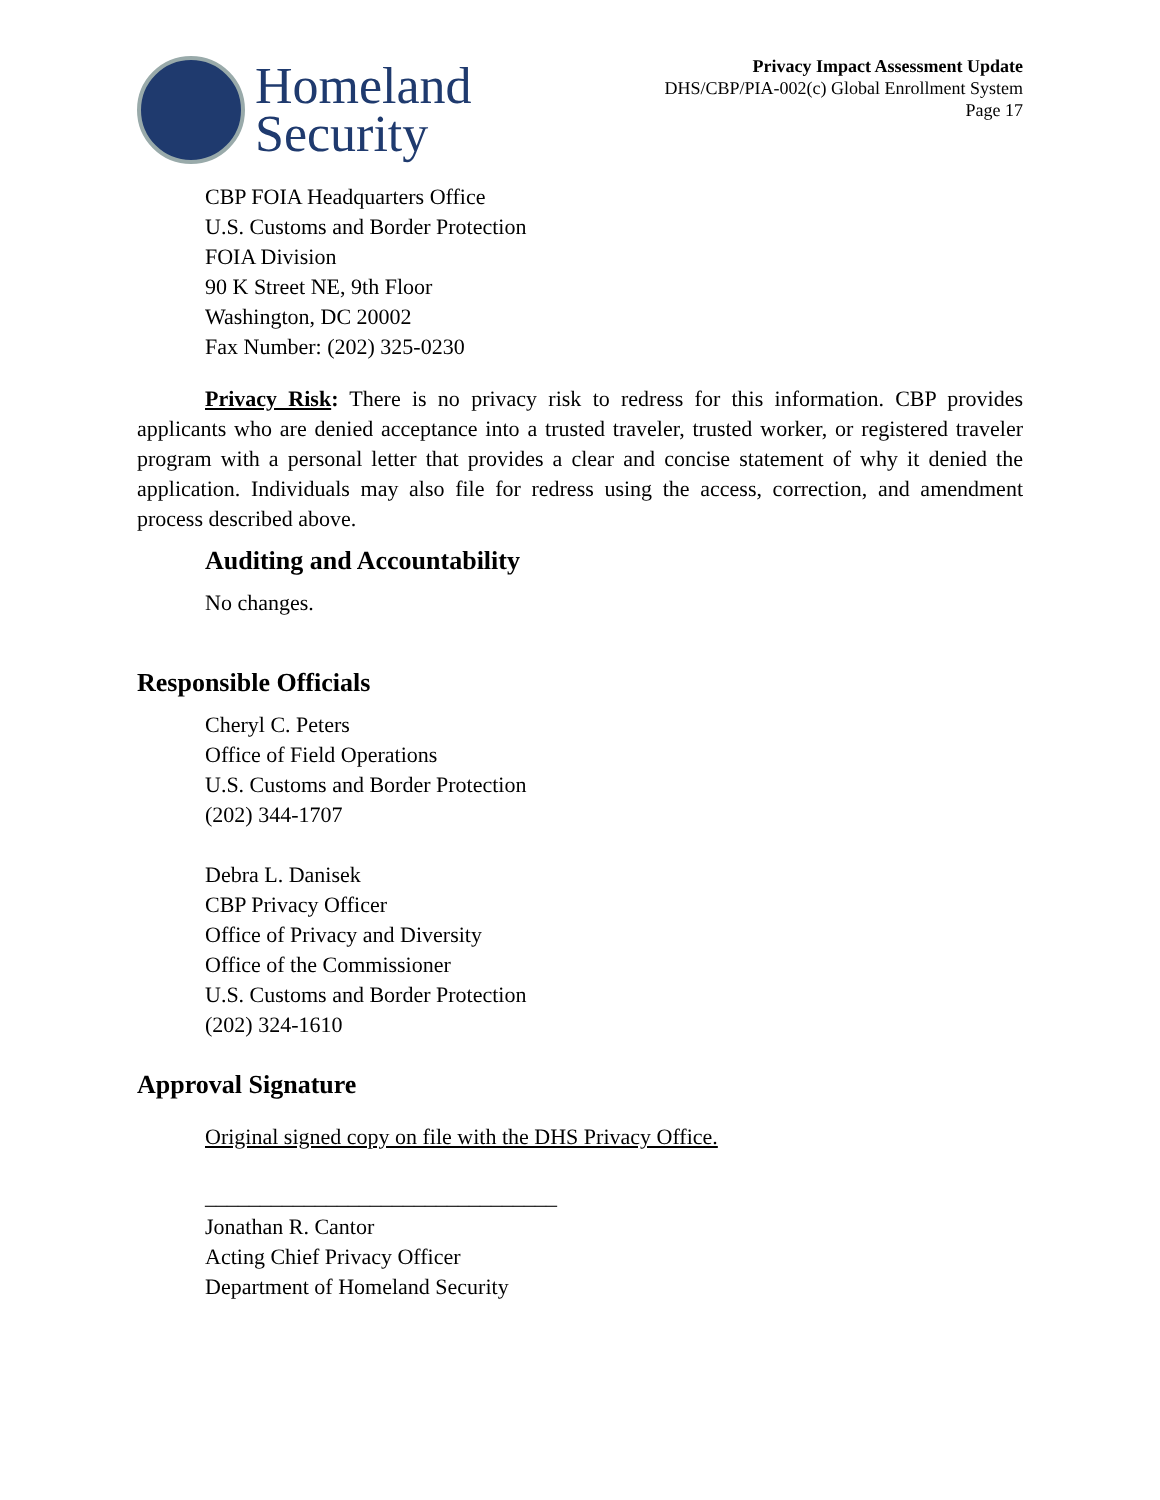Homeland
Security
Privacy Impact Assessment Update
DHS/CBP/PIA-002(c) Global Enrollment System
Page 17
CBP FOIA Headquarters Office
U.S. Customs and Border Protection
FOIA Division
90 K Street NE, 9th Floor
Washington, DC 20002
Fax Number: (202) 325-0230
Privacy Risk: There is no privacy risk to redress for this information. CBP provides applicants who are denied acceptance into a trusted traveler, trusted worker, or registered traveler program with a personal letter that provides a clear and concise statement of why it denied the application. Individuals may also file for redress using the access, correction, and amendment process described above.
Auditing and Accountability
No changes.
Responsible Officials
Cheryl C. Peters
Office of Field Operations
U.S. Customs and Border Protection
(202) 344-1707
Debra L. Danisek
CBP Privacy Officer
Office of Privacy and Diversity
Office of the Commissioner
U.S. Customs and Border Protection
(202) 324-1610
Approval Signature
Original signed copy on file with the DHS Privacy Office.
________________________________
Jonathan R. Cantor
Acting Chief Privacy Officer
Department of Homeland Security